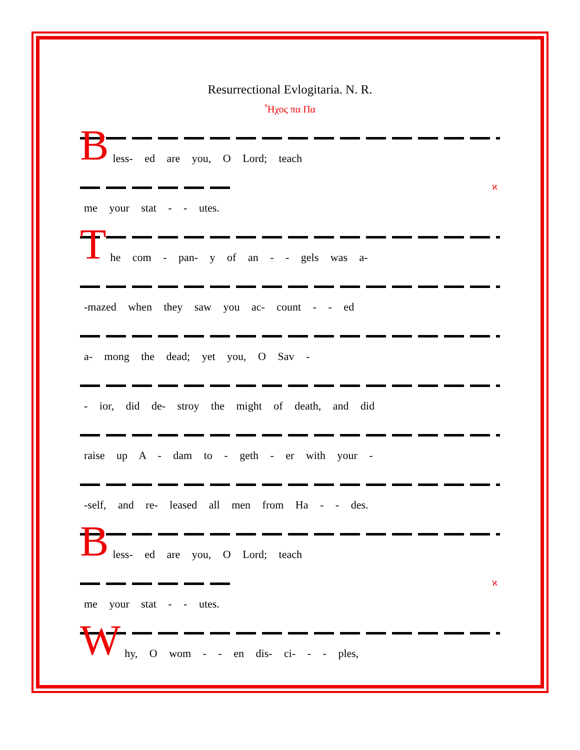Resurrectional Evlogitaria. N. R.
Ἦχος πα Πα
B
less- ed are you, O Lord; teach
me your stat - - utes.
ϰ
T
he com - pan- y of an - - gels was a-
-mazed when they saw you ac- count - - ed
a- mong the dead; yet you, O Sav -
- ior, did de- stroy the might of death, and did
raise up A - dam to - geth - er with your -
-self, and re- leased all men from Ha - - des.
B
less- ed are you, O Lord; teach
me your stat - - utes.
ϰ
W
hy, O wom - - en dis- ci- - - ples,